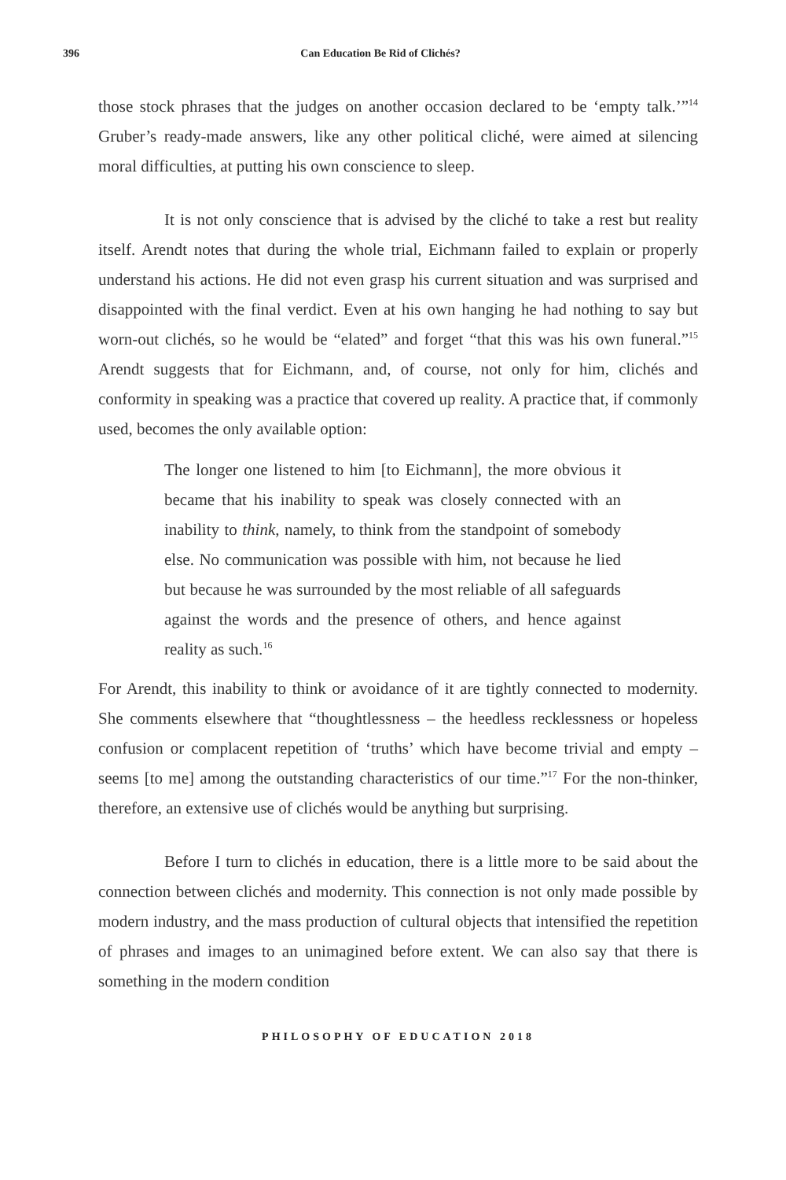396 Can Education Be Rid of Clichés?
those stock phrases that the judges on another occasion declared to be ‘empty talk.’”<sup>14</sup> Gruber’s ready-made answers, like any other political cliché, were aimed at silencing moral difficulties, at putting his own conscience to sleep.
It is not only conscience that is advised by the cliché to take a rest but reality itself. Arendt notes that during the whole trial, Eichmann failed to explain or properly understand his actions. He did not even grasp his current situation and was surprised and disappointed with the final verdict. Even at his own hanging he had nothing to say but worn-out clichés, so he would be “elated” and forget “that this was his own funeral.”<sup>15</sup> Arendt suggests that for Eichmann, and, of course, not only for him, clichés and conformity in speaking was a practice that covered up reality. A practice that, if commonly used, becomes the only available option:
The longer one listened to him [to Eichmann], the more obvious it became that his inability to speak was closely connected with an inability to think, namely, to think from the standpoint of somebody else. No communication was possible with him, not because he lied but because he was surrounded by the most reliable of all safeguards against the words and the presence of others, and hence against reality as such.<sup>16</sup>
For Arendt, this inability to think or avoidance of it are tightly connected to modernity. She comments elsewhere that “thoughtlessness – the heedless recklessness or hopeless confusion or complacent repetition of ‘truths’ which have become trivial and empty – seems [to me] among the outstanding characteristics of our time.”<sup>17</sup> For the non-thinker, therefore, an extensive use of clichés would be anything but surprising.
Before I turn to clichés in education, there is a little more to be said about the connection between clichés and modernity. This connection is not only made possible by modern industry, and the mass production of cultural objects that intensified the repetition of phrases and images to an unimagined before extent. We can also say that there is something in the modern condition
PHILOSOPHY OF EDUCATION 2018